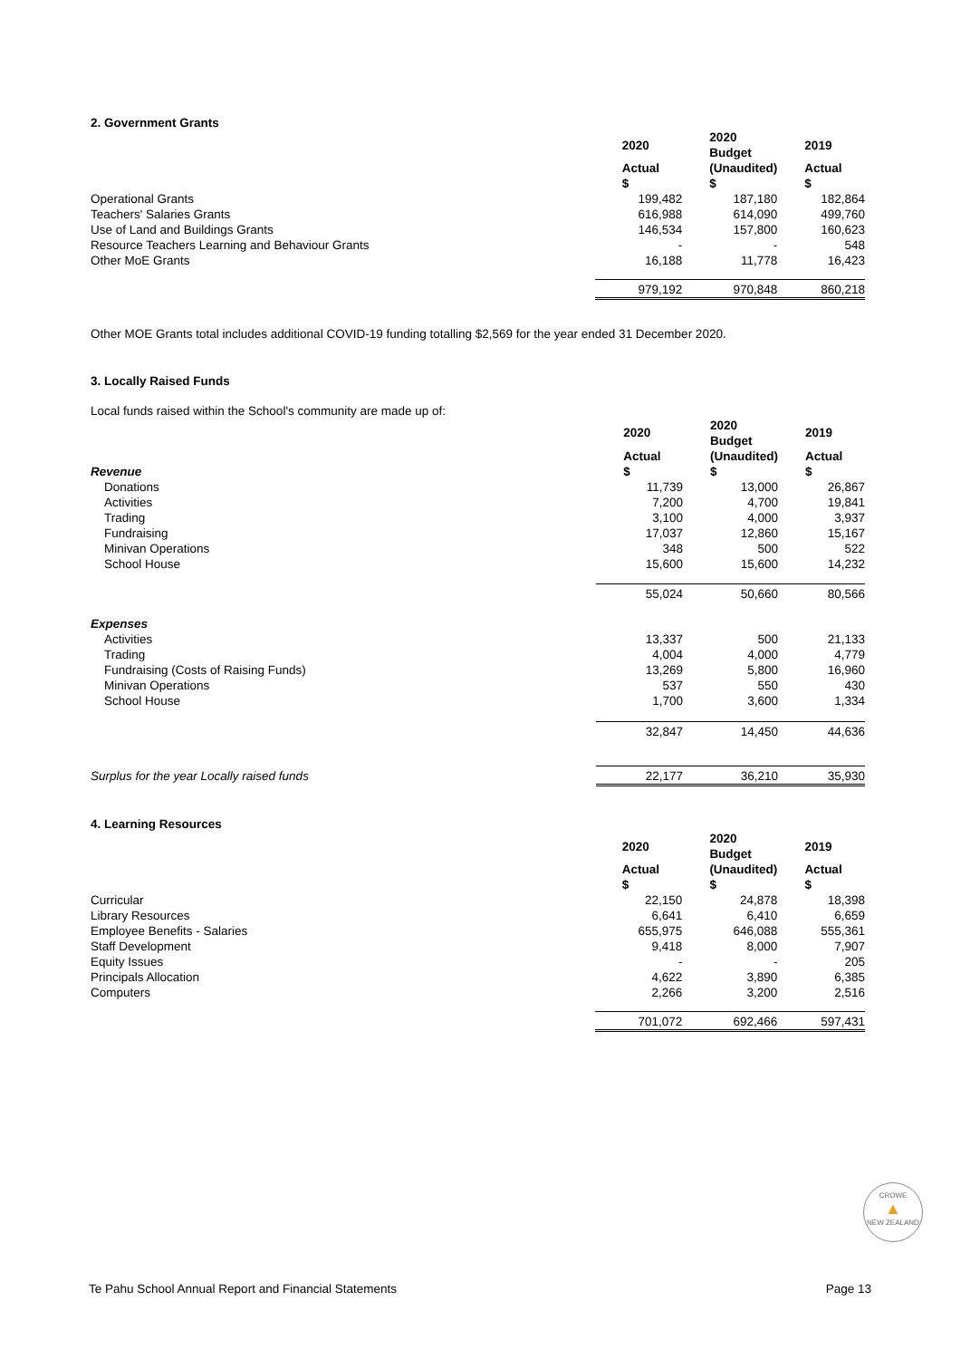2. Government Grants
| | 2020 | 2020 Budget | 2019 |
| | Actual $ | (Unaudited) $ | Actual $ |
| Operational Grants | 199,482 | 187,180 | 182,864 |
| Teachers' Salaries Grants | 616,988 | 614,090 | 499,760 |
| Use of Land and Buildings Grants | 146,534 | 157,800 | 160,623 |
| Resource Teachers Learning and Behaviour Grants | - | - | 548 |
| Other MoE Grants | 16,188 | 11,778 | 16,423 |
| | 979,192 | 970,848 | 860,218 |
Other MOE Grants total includes additional COVID-19 funding totalling $2,569 for the year ended 31 December 2020.
3. Locally Raised Funds
Local funds raised within the School's community are made up of:
| | 2020 | 2020 Budget | 2019 |
| Revenue | Actual $ | (Unaudited) $ | Actual $ |
| Donations | 11,739 | 13,000 | 26,867 |
| Activities | 7,200 | 4,700 | 19,841 |
| Trading | 3,100 | 4,000 | 3,937 |
| Fundraising | 17,037 | 12,860 | 15,167 |
| Minivan Operations | 348 | 500 | 522 |
| School House | 15,600 | 15,600 | 14,232 |
| | 55,024 | 50,660 | 80,566 |
| Expenses | | | |
| Activities | 13,337 | 500 | 21,133 |
| Trading | 4,004 | 4,000 | 4,779 |
| Fundraising (Costs of Raising Funds) | 13,269 | 5,800 | 16,960 |
| Minivan Operations | 537 | 550 | 430 |
| School House | 1,700 | 3,600 | 1,334 |
| | 32,847 | 14,450 | 44,636 |
| Surplus for the year Locally raised funds | 22,177 | 36,210 | 35,930 |
4. Learning Resources
| | 2020 | 2020 Budget | 2019 |
| | Actual $ | (Unaudited) $ | Actual $ |
| Curricular | 22,150 | 24,878 | 18,398 |
| Library Resources | 6,641 | 6,410 | 6,659 |
| Employee Benefits - Salaries | 655,975 | 646,088 | 555,361 |
| Staff Development | 9,418 | 8,000 | 7,907 |
| Equity Issues | - | - | 205 |
| Principals Allocation | 4,622 | 3,890 | 6,385 |
| Computers | 2,266 | 3,200 | 2,516 |
| | 701,072 | 692,466 | 597,431 |
CROWE
▲
NEW ZEALAND
Te Pahu School Annual Report and Financial Statements Page 13